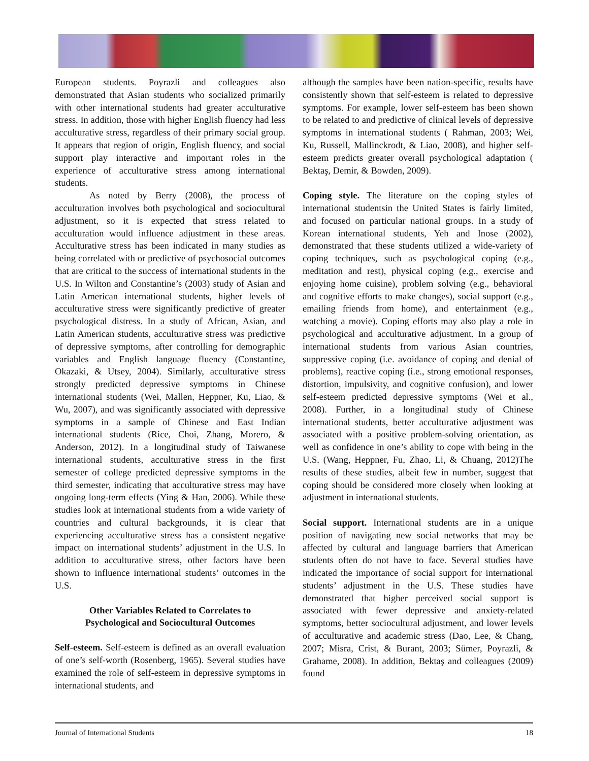European students. Poyrazli and colleagues also demonstrated that Asian students who socialized primarily with other international students had greater acculturative stress. In addition, those with higher English fluency had less acculturative stress, regardless of their primary social group. It appears that region of origin, English fluency, and social support play interactive and important roles in the experience of acculturative stress among international students.
As noted by Berry (2008), the process of acculturation involves both psychological and sociocultural adjustment, so it is expected that stress related to acculturation would influence adjustment in these areas. Acculturative stress has been indicated in many studies as being correlated with or predictive of psychosocial outcomes that are critical to the success of international students in the U.S. In Wilton and Constantine’s (2003) study of Asian and Latin American international students, higher levels of acculturative stress were significantly predictive of greater psychological distress. In a study of African, Asian, and Latin American students, acculturative stress was predictive of depressive symptoms, after controlling for demographic variables and English language fluency (Constantine, Okazaki, & Utsey, 2004). Similarly, acculturative stress strongly predicted depressive symptoms in Chinese international students (Wei, Mallen, Heppner, Ku, Liao, & Wu, 2007), and was significantly associated with depressive symptoms in a sample of Chinese and East Indian international students (Rice, Choi, Zhang, Morero, & Anderson, 2012). In a longitudinal study of Taiwanese international students, acculturative stress in the first semester of college predicted depressive symptoms in the third semester, indicating that acculturative stress may have ongoing long-term effects (Ying & Han, 2006). While these studies look at international students from a wide variety of countries and cultural backgrounds, it is clear that experiencing acculturative stress has a consistent negative impact on international students’ adjustment in the U.S. In addition to acculturative stress, other factors have been shown to influence international students’ outcomes in the U.S.
Other Variables Related to Correlates to
Psychological and Sociocultural Outcomes
Self-esteem. Self-esteem is defined as an overall evaluation of one’s self-worth (Rosenberg, 1965). Several studies have examined the role of self-esteem in depressive symptoms in international students, and
although the samples have been nation-specific, results have consistently shown that self-esteem is related to depressive symptoms. For example, lower self-esteem has been shown to be related to and predictive of clinical levels of depressive symptoms in international students ( Rahman, 2003; Wei, Ku, Russell, Mallinckrodt, & Liao, 2008), and higher self-esteem predicts greater overall psychological adaptation ( Bektaş, Demir, & Bowden, 2009).
Coping style. The literature on the coping styles of international studentsin the United States is fairly limited, and focused on particular national groups. In a study of Korean international students, Yeh and Inose (2002), demonstrated that these students utilized a wide-variety of coping techniques, such as psychological coping (e.g., meditation and rest), physical coping (e.g., exercise and enjoying home cuisine), problem solving (e.g., behavioral and cognitive efforts to make changes), social support (e.g., emailing friends from home), and entertainment (e.g., watching a movie). Coping efforts may also play a role in psychological and acculturative adjustment. In a group of international students from various Asian countries, suppressive coping (i.e. avoidance of coping and denial of problems), reactive coping (i.e., strong emotional responses, distortion, impulsivity, and cognitive confusion), and lower self-esteem predicted depressive symptoms (Wei et al., 2008). Further, in a longitudinal study of Chinese international students, better acculturative adjustment was associated with a positive problem-solving orientation, as well as confidence in one’s ability to cope with being in the U.S. (Wang, Heppner, Fu, Zhao, Li, & Chuang, 2012)The results of these studies, albeit few in number, suggest that coping should be considered more closely when looking at adjustment in international students.
Social support. International students are in a unique position of navigating new social networks that may be affected by cultural and language barriers that American students often do not have to face. Several studies have indicated the importance of social support for international students’ adjustment in the U.S. These studies have demonstrated that higher perceived social support is associated with fewer depressive and anxiety-related symptoms, better sociocultural adjustment, and lower levels of acculturative and academic stress (Dao, Lee, & Chang, 2007; Misra, Crist, & Burant, 2003; Sümer, Poyrazli, & Grahame, 2008). In addition, Bektaş and colleagues (2009) found
Journal of International Students 18